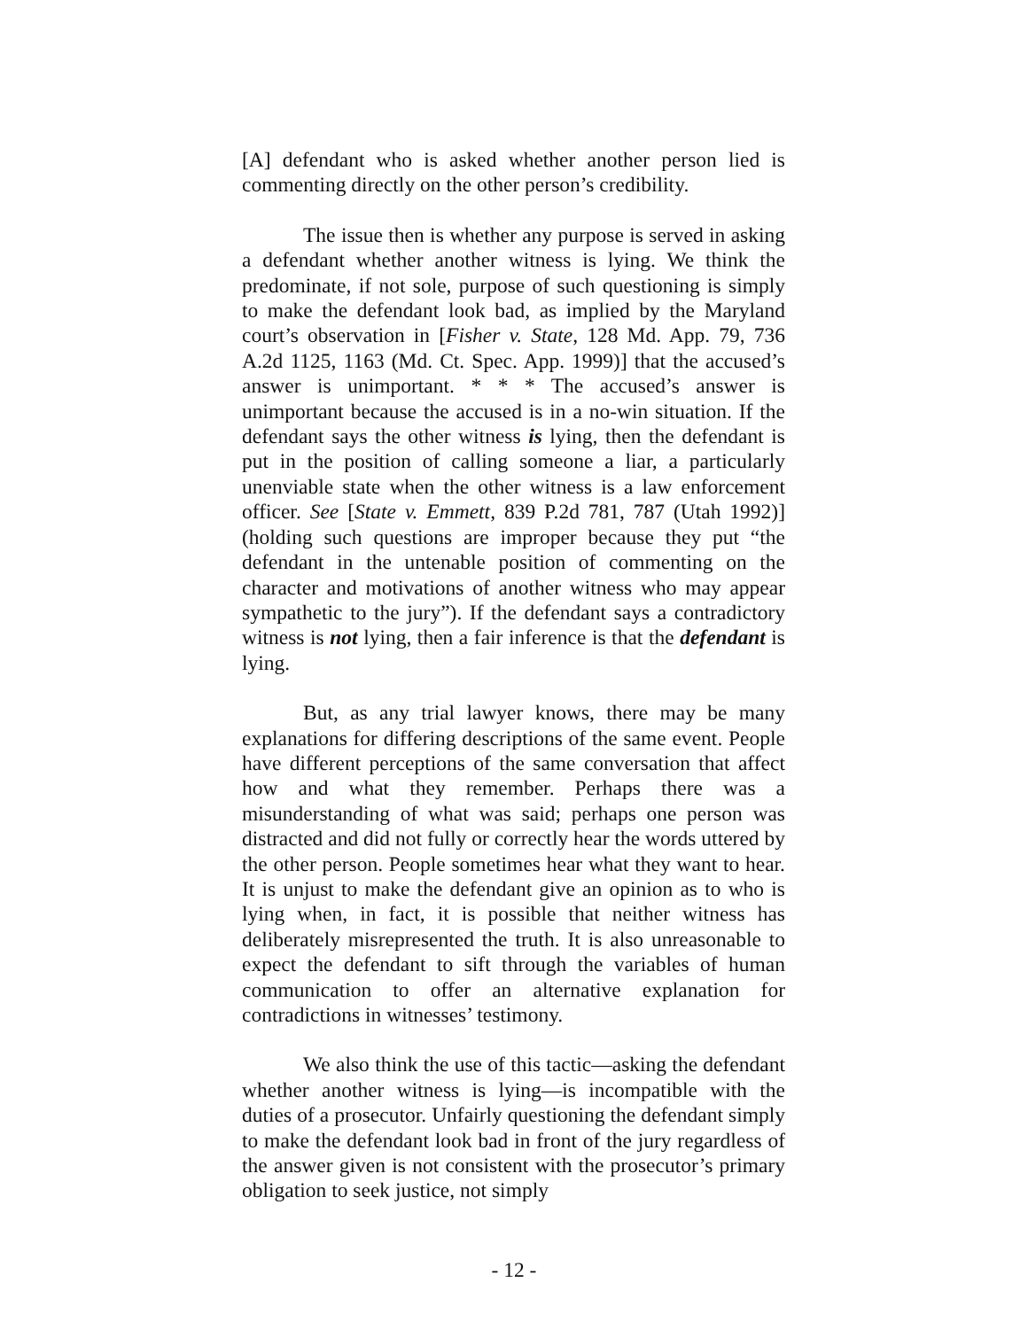[A] defendant who is asked whether another person lied is commenting directly on the other person’s credibility.
The issue then is whether any purpose is served in asking a defendant whether another witness is lying. We think the predominate, if not sole, purpose of such questioning is simply to make the defendant look bad, as implied by the Maryland court’s observation in [Fisher v. State, 128 Md. App. 79, 736 A.2d 1125, 1163 (Md. Ct. Spec. App. 1999)] that the accused’s answer is unimportant. * * * The accused’s answer is unimportant because the accused is in a no-win situation. If the defendant says the other witness is lying, then the defendant is put in the position of calling someone a liar, a particularly unenviable state when the other witness is a law enforcement officer. See [State v. Emmett, 839 P.2d 781, 787 (Utah 1992)] (holding such questions are improper because they put “the defendant in the untenable position of commenting on the character and motivations of another witness who may appear sympathetic to the jury”). If the defendant says a contradictory witness is not lying, then a fair inference is that the defendant is lying.
But, as any trial lawyer knows, there may be many explanations for differing descriptions of the same event. People have different perceptions of the same conversation that affect how and what they remember. Perhaps there was a misunderstanding of what was said; perhaps one person was distracted and did not fully or correctly hear the words uttered by the other person. People sometimes hear what they want to hear. It is unjust to make the defendant give an opinion as to who is lying when, in fact, it is possible that neither witness has deliberately misrepresented the truth. It is also unreasonable to expect the defendant to sift through the variables of human communication to offer an alternative explanation for contradictions in witnesses’ testimony.
We also think the use of this tactic—asking the defendant whether another witness is lying—is incompatible with the duties of a prosecutor. Unfairly questioning the defendant simply to make the defendant look bad in front of the jury regardless of the answer given is not consistent with the prosecutor’s primary obligation to seek justice, not simply
- 12 -